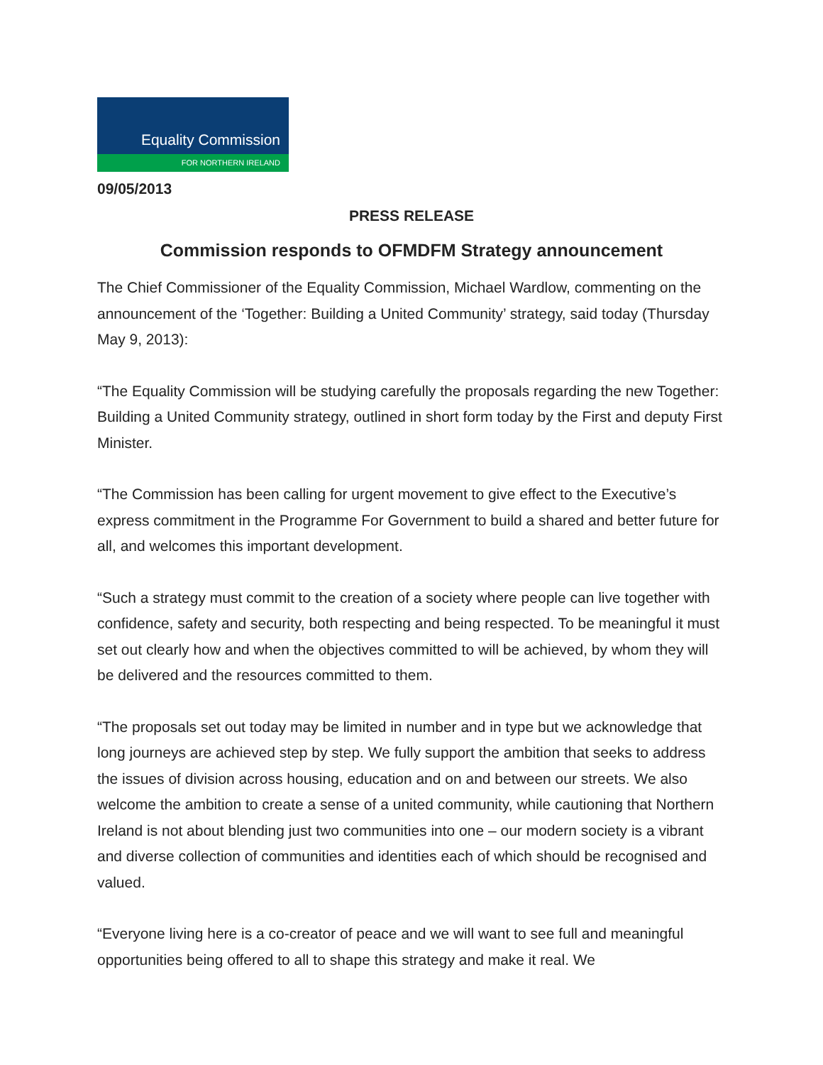Equality Commission
FOR NORTHERN IRELAND
09/05/2013
PRESS RELEASE
Commission responds to OFMDFM Strategy announcement
The Chief Commissioner of the Equality Commission, Michael Wardlow, commenting on the announcement of the ‘Together: Building a United Community’ strategy, said today (Thursday May 9, 2013):
“The Equality Commission will be studying carefully the proposals regarding the new Together: Building a United Community strategy, outlined in short form today by the First and deputy First Minister.
“The Commission has been calling for urgent movement to give effect to the Executive’s express commitment in the Programme For Government to build a shared and better future for all, and welcomes this important development.
“Such a strategy must commit to the creation of a society where people can live together with confidence, safety and security, both respecting and being respected. To be meaningful it must set out clearly how and when the objectives committed to will be achieved, by whom they will be delivered and the resources committed to them.
“The proposals set out today may be limited in number and in type but we acknowledge that long journeys are achieved step by step. We fully support the ambition that seeks to address the issues of division across housing, education and on and between our streets. We also welcome the ambition to create a sense of a united community, while cautioning that Northern Ireland is not about blending just two communities into one – our modern society is a vibrant and diverse collection of communities and identities each of which should be recognised and valued.
“Everyone living here is a co-creator of peace and we will want to see full and meaningful opportunities being offered to all to shape this strategy and make it real. We